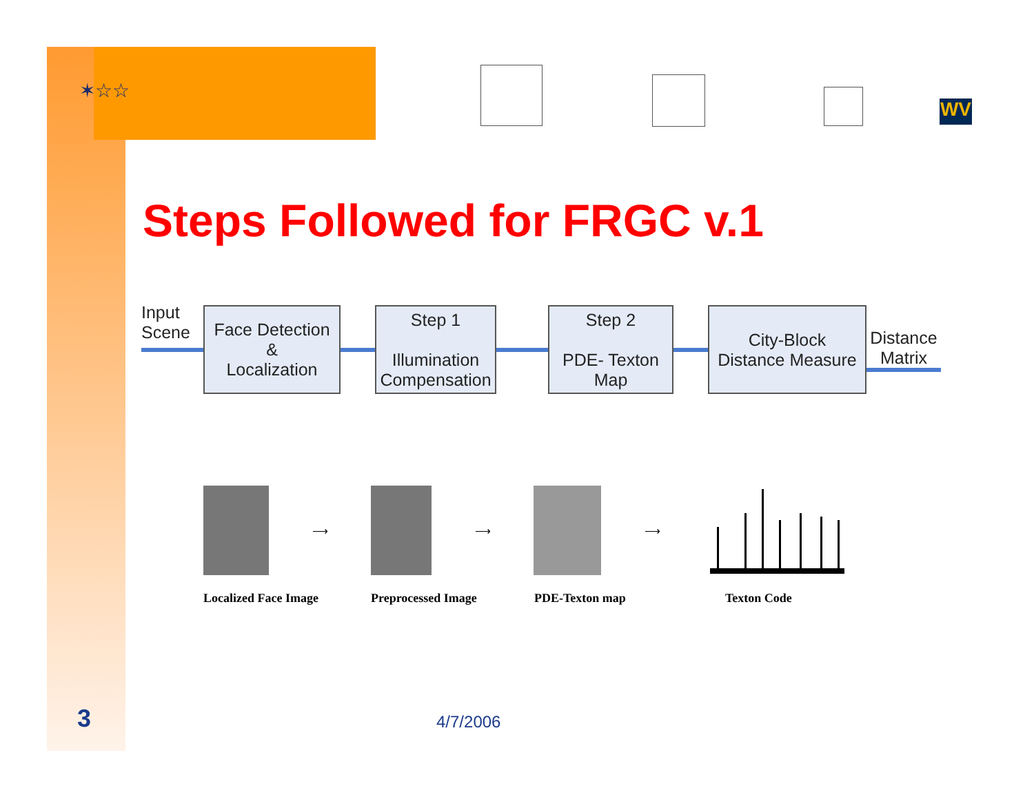✶☆☆
WV
Steps Followed for FRGC v.1
Input
Scene
Face Detection
&
Localization
Step 1
Illumination
Compensation
Step 2
PDE- Texton
Map
City-Block
Distance Measure
Distance
Matrix
⟶ ⟶ ⟶
Localized Face Image Preprocessed Image PDE-Texton map Texton Code
3 4/7/2006